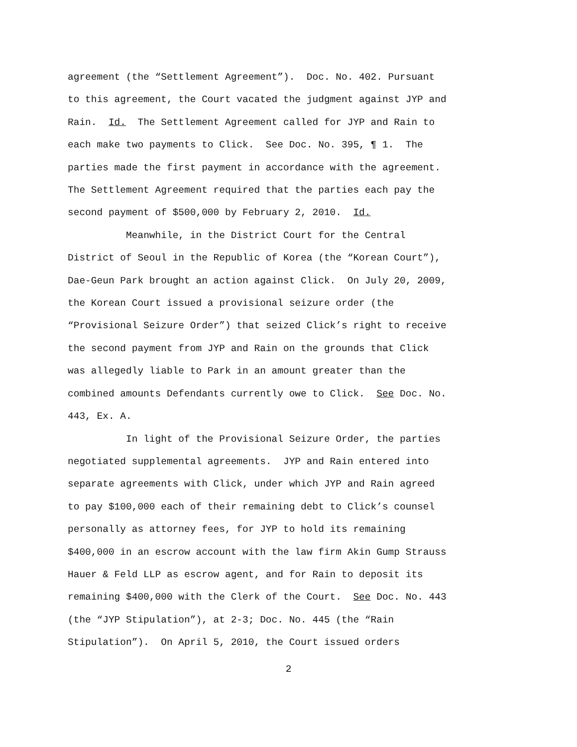agreement (the “Settlement Agreement”). Doc. No. 402. Pursuant to this agreement, the Court vacated the judgment against JYP and Rain. Id. The Settlement Agreement called for JYP and Rain to each make two payments to Click. See Doc. No. 395, ¶ 1. The parties made the first payment in accordance with the agreement. The Settlement Agreement required that the parties each pay the second payment of $500,000 by February 2, 2010. Id.
Meanwhile, in the District Court for the Central District of Seoul in the Republic of Korea (the “Korean Court”), Dae-Geun Park brought an action against Click. On July 20, 2009, the Korean Court issued a provisional seizure order (the “Provisional Seizure Order”) that seized Click’s right to receive the second payment from JYP and Rain on the grounds that Click was allegedly liable to Park in an amount greater than the combined amounts Defendants currently owe to Click. See Doc. No. 443, Ex. A.
In light of the Provisional Seizure Order, the parties negotiated supplemental agreements. JYP and Rain entered into separate agreements with Click, under which JYP and Rain agreed to pay $100,000 each of their remaining debt to Click’s counsel personally as attorney fees, for JYP to hold its remaining $400,000 in an escrow account with the law firm Akin Gump Strauss Hauer & Feld LLP as escrow agent, and for Rain to deposit its remaining $400,000 with the Clerk of the Court. See Doc. No. 443 (the “JYP Stipulation”), at 2-3; Doc. No. 445 (the “Rain Stipulation”). On April 5, 2010, the Court issued orders
2